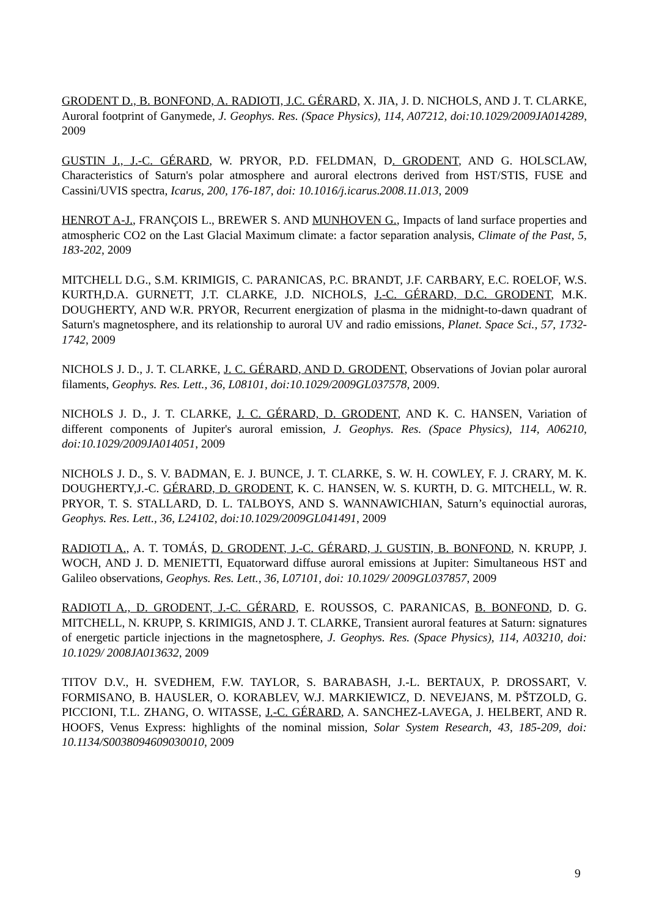GRODENT D., B. BONFOND, A. RADIOTI, J.C. GÉRARD, X. JIA, J. D. NICHOLS, AND J. T. CLARKE, Auroral footprint of Ganymede, J. Geophys. Res. (Space Physics), 114, A07212, doi:10.1029/2009JA014289, 2009
GUSTIN J., J.-C. GÉRARD, W. PRYOR, P.D. FELDMAN, D. GRODENT, AND G. HOLSCLAW, Characteristics of Saturn's polar atmosphere and auroral electrons derived from HST/STIS, FUSE and Cassini/UVIS spectra, Icarus, 200, 176-187, doi: 10.1016/j.icarus.2008.11.013, 2009
HENROT A-J., FRANÇOIS L., BREWER S. AND MUNHOVEN G., Impacts of land surface properties and atmospheric CO2 on the Last Glacial Maximum climate: a factor separation analysis, Climate of the Past, 5, 183-202, 2009
MITCHELL D.G., S.M. KRIMIGIS, C. PARANICAS, P.C. BRANDT, J.F. CARBARY, E.C. ROELOF, W.S. KURTH,D.A. GURNETT, J.T. CLARKE, J.D. NICHOLS, J.-C. GÉRARD, D.C. GRODENT, M.K. DOUGHERTY, AND W.R. PRYOR, Recurrent energization of plasma in the midnight-to-dawn quadrant of Saturn's magnetosphere, and its relationship to auroral UV and radio emissions, Planet. Space Sci., 57, 1732-1742, 2009
NICHOLS J. D., J. T. CLARKE, J. C. GÉRARD, AND D. GRODENT, Observations of Jovian polar auroral filaments, Geophys. Res. Lett., 36, L08101, doi:10.1029/2009GL037578, 2009.
NICHOLS J. D., J. T. CLARKE, J. C. GÉRARD, D. GRODENT, AND K. C. HANSEN, Variation of different components of Jupiter's auroral emission, J. Geophys. Res. (Space Physics), 114, A06210, doi:10.1029/2009JA014051, 2009
NICHOLS J. D., S. V. BADMAN, E. J. BUNCE, J. T. CLARKE, S. W. H. COWLEY, F. J. CRARY, M. K. DOUGHERTY,J.-C. GÉRARD, D. GRODENT, K. C. HANSEN, W. S. KURTH, D. G. MITCHELL, W. R. PRYOR, T. S. STALLARD, D. L. TALBOYS, AND S. WANNAWICHIAN, Saturn’s equinoctial auroras, Geophys. Res. Lett., 36, L24102, doi:10.1029/2009GL041491, 2009
RADIOTI A., A. T. TOMÁS, D. GRODENT, J.-C. GÉRARD, J. GUSTIN, B. BONFOND, N. KRUPP, J. WOCH, AND J. D. MENIETTI, Equatorward diffuse auroral emissions at Jupiter: Simultaneous HST and Galileo observations, Geophys. Res. Lett., 36, L07101, doi: 10.1029/ 2009GL037857, 2009
RADIOTI A., D. GRODENT, J.-C. GÉRARD, E. ROUSSOS, C. PARANICAS, B. BONFOND, D. G. MITCHELL, N. KRUPP, S. KRIMIGIS, AND J. T. CLARKE, Transient auroral features at Saturn: signatures of energetic particle injections in the magnetosphere, J. Geophys. Res. (Space Physics), 114, A03210, doi: 10.1029/ 2008JA013632, 2009
TITOV D.V., H. SVEDHEM, F.W. TAYLOR, S. BARABASH, J.-L. BERTAUX, P. DROSSART, V. FORMISANO, B. HAUSLER, O. KORABLEV, W.J. MARKIEWICZ, D. NEVEJANS, M. PŠTZOLD, G. PICCIONI, T.L. ZHANG, O. WITASSE, J.-C. GÉRARD, A. SANCHEZ-LAVEGA, J. HELBERT, AND R. HOOFS, Venus Express: highlights of the nominal mission, Solar System Research, 43, 185-209, doi: 10.1134/S0038094609030010, 2009
9